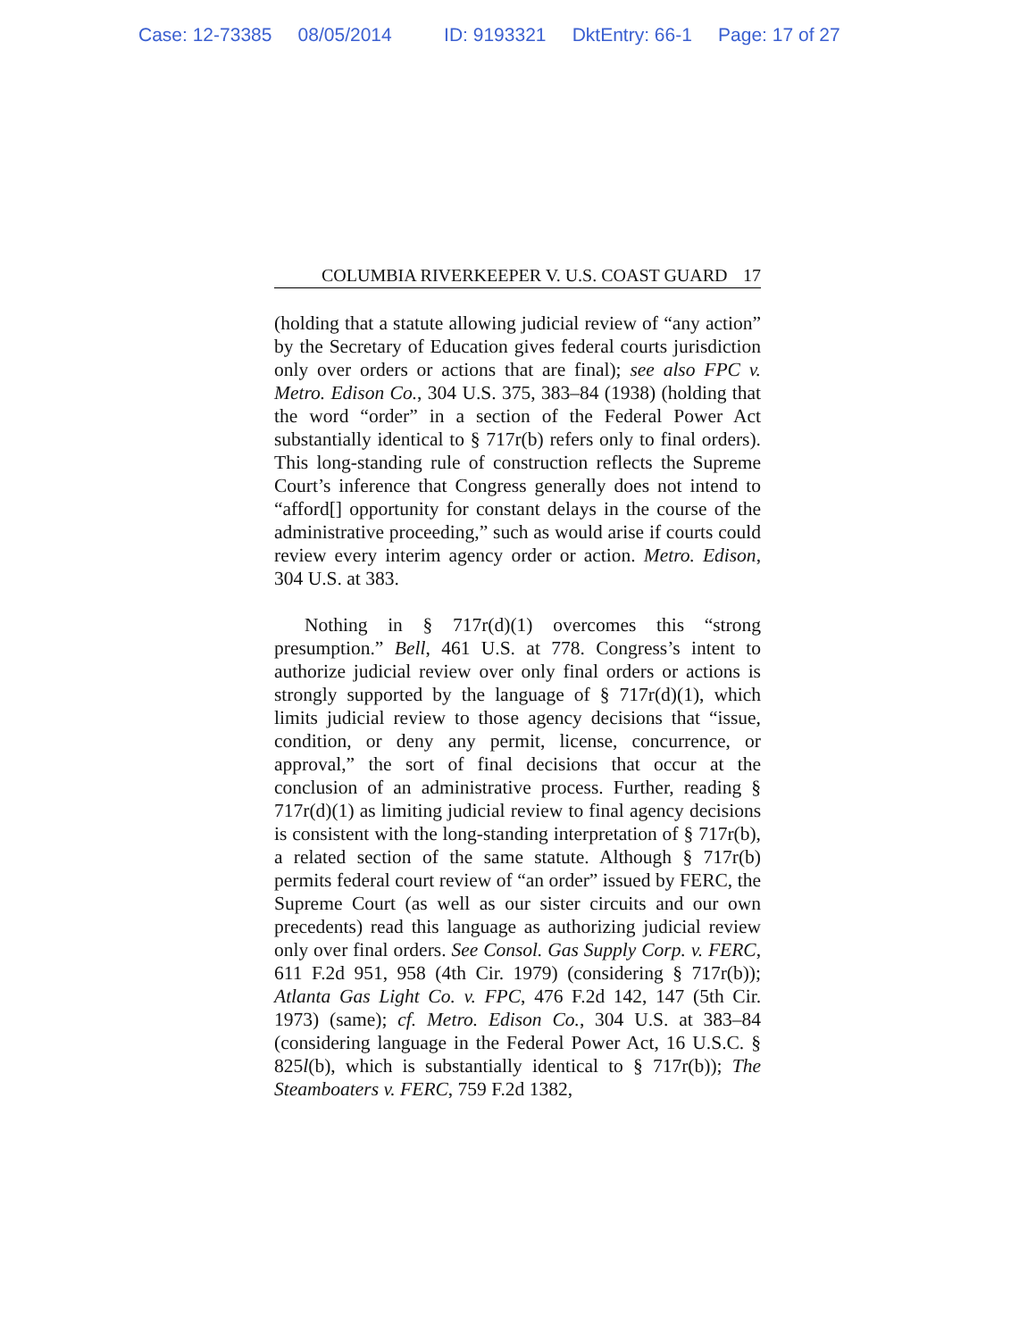Case: 12-73385 08/05/2014 ID: 9193321 DktEntry: 66-1 Page: 17 of 27
COLUMBIA RIVERKEEPER V. U.S. COAST GUARD 17
(holding that a statute allowing judicial review of “any action” by the Secretary of Education gives federal courts jurisdiction only over orders or actions that are final); see also FPC v. Metro. Edison Co., 304 U.S. 375, 383–84 (1938) (holding that the word “order” in a section of the Federal Power Act substantially identical to § 717r(b) refers only to final orders). This long-standing rule of construction reflects the Supreme Court’s inference that Congress generally does not intend to “afford[] opportunity for constant delays in the course of the administrative proceeding,” such as would arise if courts could review every interim agency order or action. Metro. Edison, 304 U.S. at 383.
Nothing in § 717r(d)(1) overcomes this “strong presumption.” Bell, 461 U.S. at 778. Congress’s intent to authorize judicial review over only final orders or actions is strongly supported by the language of § 717r(d)(1), which limits judicial review to those agency decisions that “issue, condition, or deny any permit, license, concurrence, or approval,” the sort of final decisions that occur at the conclusion of an administrative process. Further, reading § 717r(d)(1) as limiting judicial review to final agency decisions is consistent with the long-standing interpretation of § 717r(b), a related section of the same statute. Although § 717r(b) permits federal court review of “an order” issued by FERC, the Supreme Court (as well as our sister circuits and our own precedents) read this language as authorizing judicial review only over final orders. See Consol. Gas Supply Corp. v. FERC, 611 F.2d 951, 958 (4th Cir. 1979) (considering § 717r(b)); Atlanta Gas Light Co. v. FPC, 476 F.2d 142, 147 (5th Cir. 1973) (same); cf. Metro. Edison Co., 304 U.S. at 383–84 (considering language in the Federal Power Act, 16 U.S.C. § 825l(b), which is substantially identical to § 717r(b)); The Steamboaters v. FERC, 759 F.2d 1382,